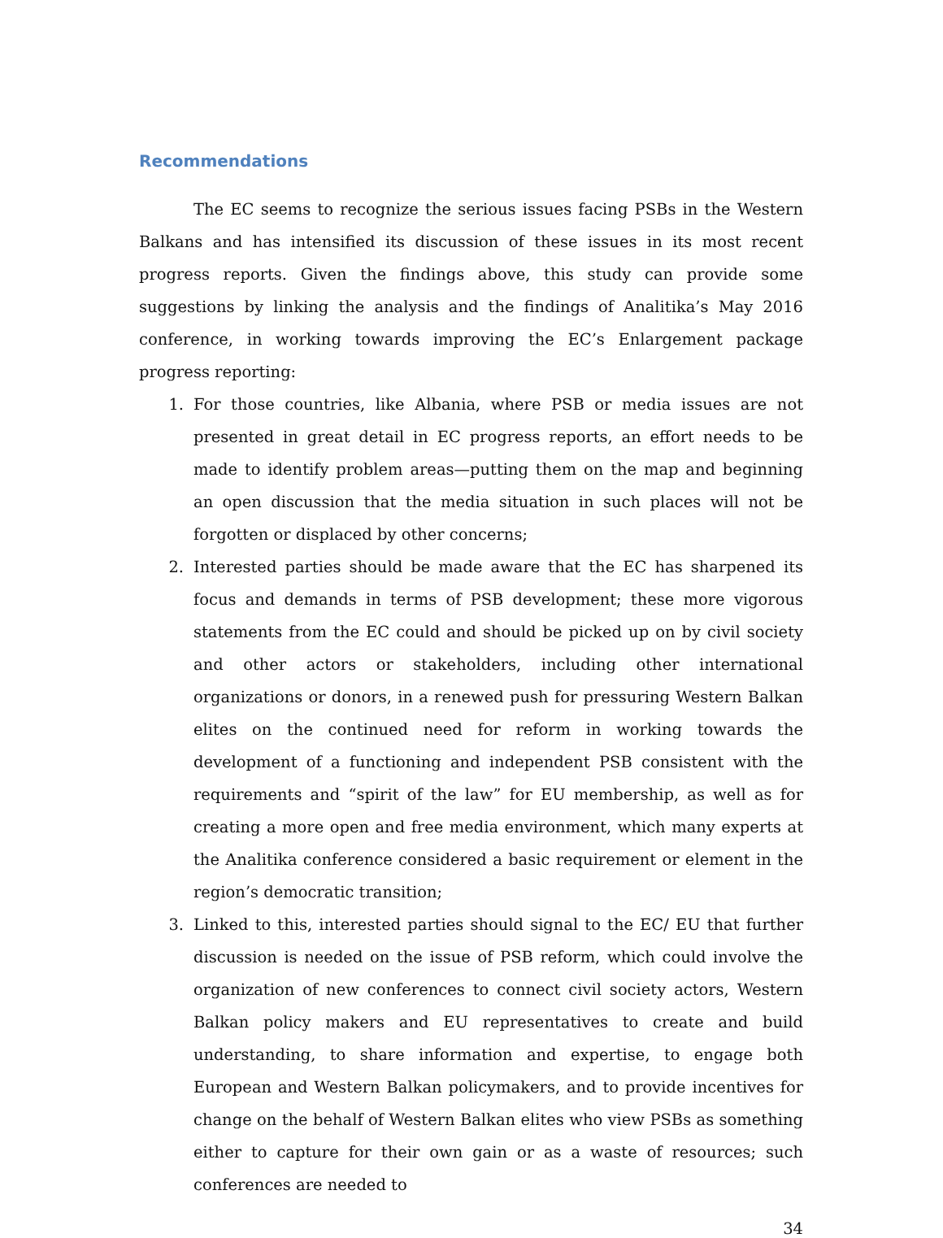Recommendations
The EC seems to recognize the serious issues facing PSBs in the Western Balkans and has intensified its discussion of these issues in its most recent progress reports. Given the findings above, this study can provide some suggestions by linking the analysis and the findings of Analitika’s May 2016 conference, in working towards improving the EC’s Enlargement package progress reporting:
1. For those countries, like Albania, where PSB or media issues are not presented in great detail in EC progress reports, an effort needs to be made to identify problem areas—putting them on the map and beginning an open discussion that the media situation in such places will not be forgotten or displaced by other concerns;
2. Interested parties should be made aware that the EC has sharpened its focus and demands in terms of PSB development; these more vigorous statements from the EC could and should be picked up on by civil society and other actors or stakeholders, including other international organizations or donors, in a renewed push for pressuring Western Balkan elites on the continued need for reform in working towards the development of a functioning and independent PSB consistent with the requirements and “spirit of the law” for EU membership, as well as for creating a more open and free media environment, which many experts at the Analitika conference considered a basic requirement or element in the region’s democratic transition;
3. Linked to this, interested parties should signal to the EC/ EU that further discussion is needed on the issue of PSB reform, which could involve the organization of new conferences to connect civil society actors, Western Balkan policy makers and EU representatives to create and build understanding, to share information and expertise, to engage both European and Western Balkan policymakers, and to provide incentives for change on the behalf of Western Balkan elites who view PSBs as something either to capture for their own gain or as a waste of resources; such conferences are needed to
34